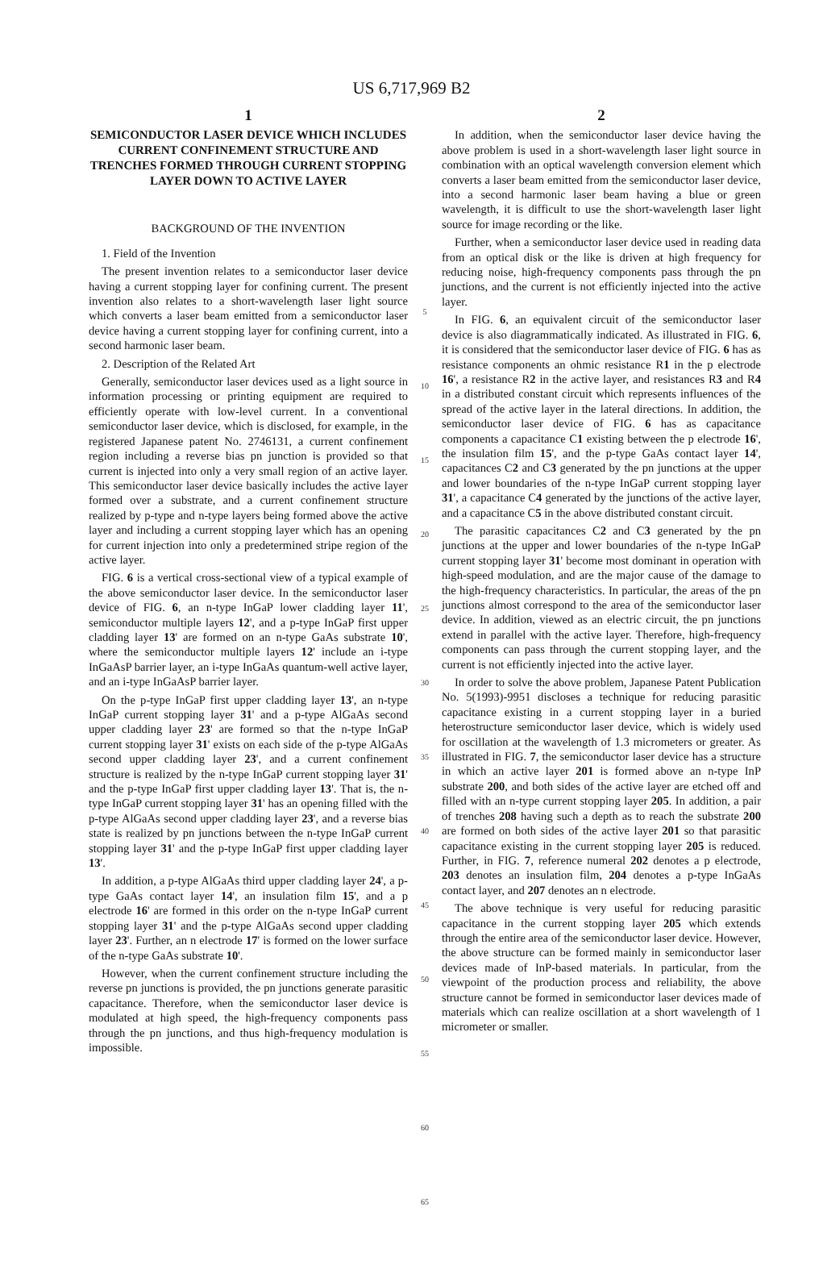US 6,717,969 B2
1
SEMICONDUCTOR LASER DEVICE WHICH INCLUDES CURRENT CONFINEMENT STRUCTURE AND TRENCHES FORMED THROUGH CURRENT STOPPING LAYER DOWN TO ACTIVE LAYER
BACKGROUND OF THE INVENTION
1. Field of the Invention
The present invention relates to a semiconductor laser device having a current stopping layer for confining current. The present invention also relates to a short-wavelength laser light source which converts a laser beam emitted from a semiconductor laser device having a current stopping layer for confining current, into a second harmonic laser beam.
2. Description of the Related Art
Generally, semiconductor laser devices used as a light source in information processing or printing equipment are required to efficiently operate with low-level current. In a conventional semiconductor laser device, which is disclosed, for example, in the registered Japanese patent No. 2746131, a current confinement region including a reverse bias pn junction is provided so that current is injected into only a very small region of an active layer. This semiconductor laser device basically includes the active layer formed over a substrate, and a current confinement structure realized by p-type and n-type layers being formed above the active layer and including a current stopping layer which has an opening for current injection into only a predetermined stripe region of the active layer.
FIG. 6 is a vertical cross-sectional view of a typical example of the above semiconductor laser device. In the semiconductor laser device of FIG. 6, an n-type InGaP lower cladding layer 11', semiconductor multiple layers 12', and a p-type InGaP first upper cladding layer 13' are formed on an n-type GaAs substrate 10', where the semiconductor multiple layers 12' include an i-type InGaAsP barrier layer, an i-type InGaAs quantum-well active layer, and an i-type InGaAsP barrier layer.
On the p-type InGaP first upper cladding layer 13', an n-type InGaP current stopping layer 31' and a p-type AlGaAs second upper cladding layer 23' are formed so that the n-type InGaP current stopping layer 31' exists on each side of the p-type AlGaAs second upper cladding layer 23', and a current confinement structure is realized by the n-type InGaP current stopping layer 31' and the p-type InGaP first upper cladding layer 13'. That is, the n-type InGaP current stopping layer 31' has an opening filled with the p-type AlGaAs second upper cladding layer 23', and a reverse bias state is realized by pn junctions between the n-type InGaP current stopping layer 31' and the p-type InGaP first upper cladding layer 13'.
In addition, a p-type AlGaAs third upper cladding layer 24', a p-type GaAs contact layer 14', an insulation film 15', and a p electrode 16' are formed in this order on the n-type InGaP current stopping layer 31' and the p-type AlGaAs second upper cladding layer 23'. Further, an n electrode 17' is formed on the lower surface of the n-type GaAs substrate 10'.
However, when the current confinement structure including the reverse pn junctions is provided, the pn junctions generate parasitic capacitance. Therefore, when the semiconductor laser device is modulated at high speed, the high-frequency components pass through the pn junctions, and thus high-frequency modulation is impossible.
5
10
15
20
25
30
35
40
45
50
55
60
65
2
In addition, when the semiconductor laser device having the above problem is used in a short-wavelength laser light source in combination with an optical wavelength conversion element which converts a laser beam emitted from the semiconductor laser device, into a second harmonic laser beam having a blue or green wavelength, it is difficult to use the short-wavelength laser light source for image recording or the like.
Further, when a semiconductor laser device used in reading data from an optical disk or the like is driven at high frequency for reducing noise, high-frequency components pass through the pn junctions, and the current is not efficiently injected into the active layer.
In FIG. 6, an equivalent circuit of the semiconductor laser device is also diagrammatically indicated. As illustrated in FIG. 6, it is considered that the semiconductor laser device of FIG. 6 has as resistance components an ohmic resistance R1 in the p electrode 16', a resistance R2 in the active layer, and resistances R3 and R4 in a distributed constant circuit which represents influences of the spread of the active layer in the lateral directions. In addition, the semiconductor laser device of FIG. 6 has as capacitance components a capacitance C1 existing between the p electrode 16', the insulation film 15', and the p-type GaAs contact layer 14', capacitances C2 and C3 generated by the pn junctions at the upper and lower boundaries of the n-type InGaP current stopping layer 31', a capacitance C4 generated by the junctions of the active layer, and a capacitance C5 in the above distributed constant circuit.
The parasitic capacitances C2 and C3 generated by the pn junctions at the upper and lower boundaries of the n-type InGaP current stopping layer 31' become most dominant in operation with high-speed modulation, and are the major cause of the damage to the high-frequency characteristics. In particular, the areas of the pn junctions almost correspond to the area of the semiconductor laser device. In addition, viewed as an electric circuit, the pn junctions extend in parallel with the active layer. Therefore, high-frequency components can pass through the current stopping layer, and the current is not efficiently injected into the active layer.
In order to solve the above problem, Japanese Patent Publication No. 5(1993)-9951 discloses a technique for reducing parasitic capacitance existing in a current stopping layer in a buried heterostructure semiconductor laser device, which is widely used for oscillation at the wavelength of 1.3 micrometers or greater. As illustrated in FIG. 7, the semiconductor laser device has a structure in which an active layer 201 is formed above an n-type InP substrate 200, and both sides of the active layer are etched off and filled with an n-type current stopping layer 205. In addition, a pair of trenches 208 having such a depth as to reach the substrate 200 are formed on both sides of the active layer 201 so that parasitic capacitance existing in the current stopping layer 205 is reduced. Further, in FIG. 7, reference numeral 202 denotes a p electrode, 203 denotes an insulation film, 204 denotes a p-type InGaAs contact layer, and 207 denotes an n electrode.
The above technique is very useful for reducing parasitic capacitance in the current stopping layer 205 which extends through the entire area of the semiconductor laser device. However, the above structure can be formed mainly in semiconductor laser devices made of InP-based materials. In particular, from the viewpoint of the production process and reliability, the above structure cannot be formed in semiconductor laser devices made of materials which can realize oscillation at a short wavelength of 1 micrometer or smaller.